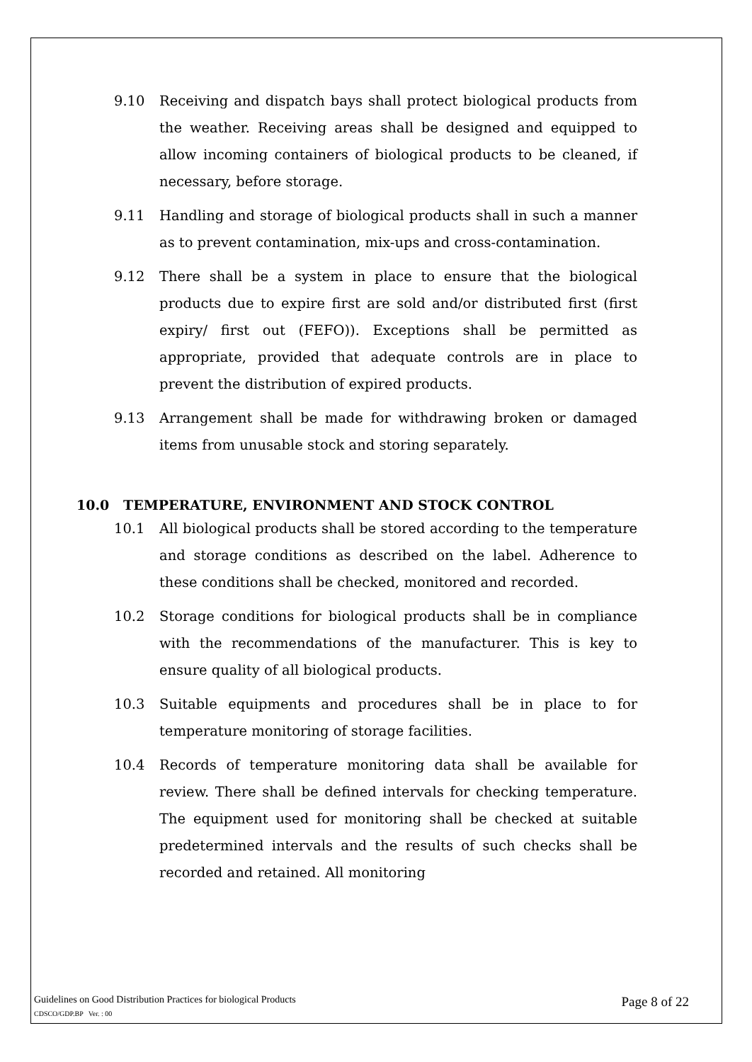9.10 Receiving and dispatch bays shall protect biological products from the weather. Receiving areas shall be designed and equipped to allow incoming containers of biological products to be cleaned, if necessary, before storage.
9.11 Handling and storage of biological products shall in such a manner as to prevent contamination, mix-ups and cross-contamination.
9.12 There shall be a system in place to ensure that the biological products due to expire first are sold and/or distributed first (first expiry/ first out (FEFO)). Exceptions shall be permitted as appropriate, provided that adequate controls are in place to prevent the distribution of expired products.
9.13 Arrangement shall be made for withdrawing broken or damaged items from unusable stock and storing separately.
10.0 TEMPERATURE, ENVIRONMENT AND STOCK CONTROL
10.1 All biological products shall be stored according to the temperature and storage conditions as described on the label. Adherence to these conditions shall be checked, monitored and recorded.
10.2 Storage conditions for biological products shall be in compliance with the recommendations of the manufacturer. This is key to ensure quality of all biological products.
10.3 Suitable equipments and procedures shall be in place to for temperature monitoring of storage facilities.
10.4 Records of temperature monitoring data shall be available for review. There shall be defined intervals for checking temperature. The equipment used for monitoring shall be checked at suitable predetermined intervals and the results of such checks shall be recorded and retained. All monitoring
Guidelines on Good Distribution Practices for biological Products Page 8 of 22
CDSCO/GDP.BP Ver. : 00